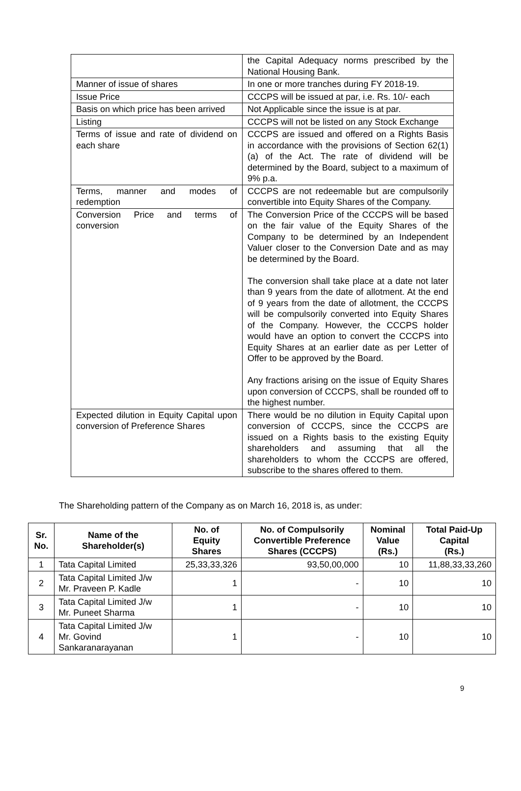| | the Capital Adequacy norms prescribed by the National Housing Bank. |
| Manner of issue of shares | In one or more tranches during FY 2018-19. |
| Issue Price | CCCPS will be issued at par, i.e. Rs. 10/- each |
| Basis on which price has been arrived | Not Applicable since the issue is at par. |
| Listing | CCCPS will not be listed on any Stock Exchange |
| Terms of issue and rate of dividend on each share | CCCPS are issued and offered on a Rights Basis in accordance with the provisions of Section 62(1)(a) of the Act. The rate of dividend will be determined by the Board, subject to a maximum of 9% p.a. |
| Terms, manner and modes of redemption | CCCPS are not redeemable but are compulsorily convertible into Equity Shares of the Company. |
| Conversion Price and terms of conversion | The Conversion Price of the CCCPS will be based on the fair value of the Equity Shares of the Company to be determined by an Independent Valuer closer to the Conversion Date and as may be determined by the Board. The conversion shall take place at a date not later than 9 years from the date of allotment. At the end of 9 years from the date of allotment, the CCCPS will be compulsorily converted into Equity Shares of the Company. However, the CCCPS holder would have an option to convert the CCCPS into Equity Shares at an earlier date as per Letter of Offer to be approved by the Board. Any fractions arising on the issue of Equity Shares upon conversion of CCCPS, shall be rounded off to the highest number. |
| Expected dilution in Equity Capital upon conversion of Preference Shares | There would be no dilution in Equity Capital upon conversion of CCCPS, since the CCCPS are issued on a Rights basis to the existing Equity shareholders and assuming that all the shareholders to whom the CCCPS are offered, subscribe to the shares offered to them. |
The Shareholding pattern of the Company as on March 16, 2018 is, as under:
| Sr. No. | Name of the Shareholder(s) | No. of Equity Shares | No. of Compulsorily Convertible Preference Shares (CCCPS) | Nominal Value (Rs.) | Total Paid-Up Capital (Rs.) |
| --- | --- | --- | --- | --- | --- |
| 1 | Tata Capital Limited | 25,33,33,326 | 93,50,00,000 | 10 | 11,88,33,33,260 |
| 2 | Tata Capital Limited J/w Mr. Praveen P. Kadle | 1 | - | 10 | 10 |
| 3 | Tata Capital Limited J/w Mr. Puneet Sharma | 1 | - | 10 | 10 |
| 4 | Tata Capital Limited J/w Mr. Govind Sankaranarayanan | 1 | - | 10 | 10 |
9